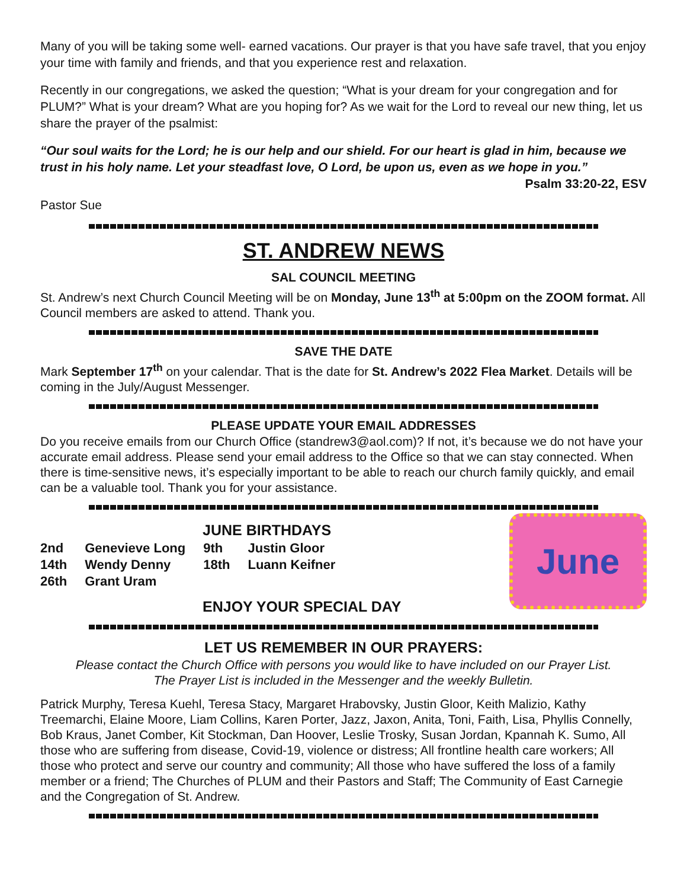Many of you will be taking some well- earned vacations. Our prayer is that you have safe travel, that you enjoy your time with family and friends, and that you experience rest and relaxation.
Recently in our congregations, we asked the question; “What is your dream for your congregation and for PLUM?” What is your dream? What are you hoping for? As we wait for the Lord to reveal our new thing, let us share the prayer of the psalmist:
“Our soul waits for the Lord; he is our help and our shield. For our heart is glad in him, because we trust in his holy name. Let your steadfast love, O Lord, be upon us, even as we hope in you.”
Psalm 33:20-22, ESV
Pastor Sue
ST. ANDREW NEWS
SAL COUNCIL MEETING
St. Andrew’s next Church Council Meeting will be on Monday, June 13<sup>th</sup> at 5:00pm on the ZOOM format. All Council members are asked to attend. Thank you.
SAVE THE DATE
Mark September 17<sup>th</sup> on your calendar. That is the date for St. Andrew’s 2022 Flea Market. Details will be coming in the July/August Messenger.
PLEASE UPDATE YOUR EMAIL ADDRESSES
Do you receive emails from our Church Office (standrew3@aol.com)? If not, it’s because we do not have your accurate email address. Please send your email address to the Office so that we can stay connected. When there is time-sensitive news, it’s especially important to be able to reach our church family quickly, and email can be a valuable tool. Thank you for your assistance.
JUNE BIRTHDAYS
| 2nd | Genevieve Long | 9th | Justin Gloor |
| 14th | Wendy Denny | 18th | Luann Keifner |
| 26th | Grant Uram | | |
ENJOY YOUR SPECIAL DAY
June
LET US REMEMBER IN OUR PRAYERS:
Please contact the Church Office with persons you would like to have included on our Prayer List.
The Prayer List is included in the Messenger and the weekly Bulletin.
Patrick Murphy, Teresa Kuehl, Teresa Stacy, Margaret Hrabovsky, Justin Gloor, Keith Malizio, Kathy Treemarchi, Elaine Moore, Liam Collins, Karen Porter, Jazz, Jaxon, Anita, Toni, Faith, Lisa, Phyllis Connelly, Bob Kraus, Janet Comber, Kit Stockman, Dan Hoover, Leslie Trosky, Susan Jordan, Kpannah K. Sumo, All those who are suffering from disease, Covid-19, violence or distress; All frontline health care workers; All those who protect and serve our country and community; All those who have suffered the loss of a family member or a friend; The Churches of PLUM and their Pastors and Staff; The Community of East Carnegie and the Congregation of St. Andrew.